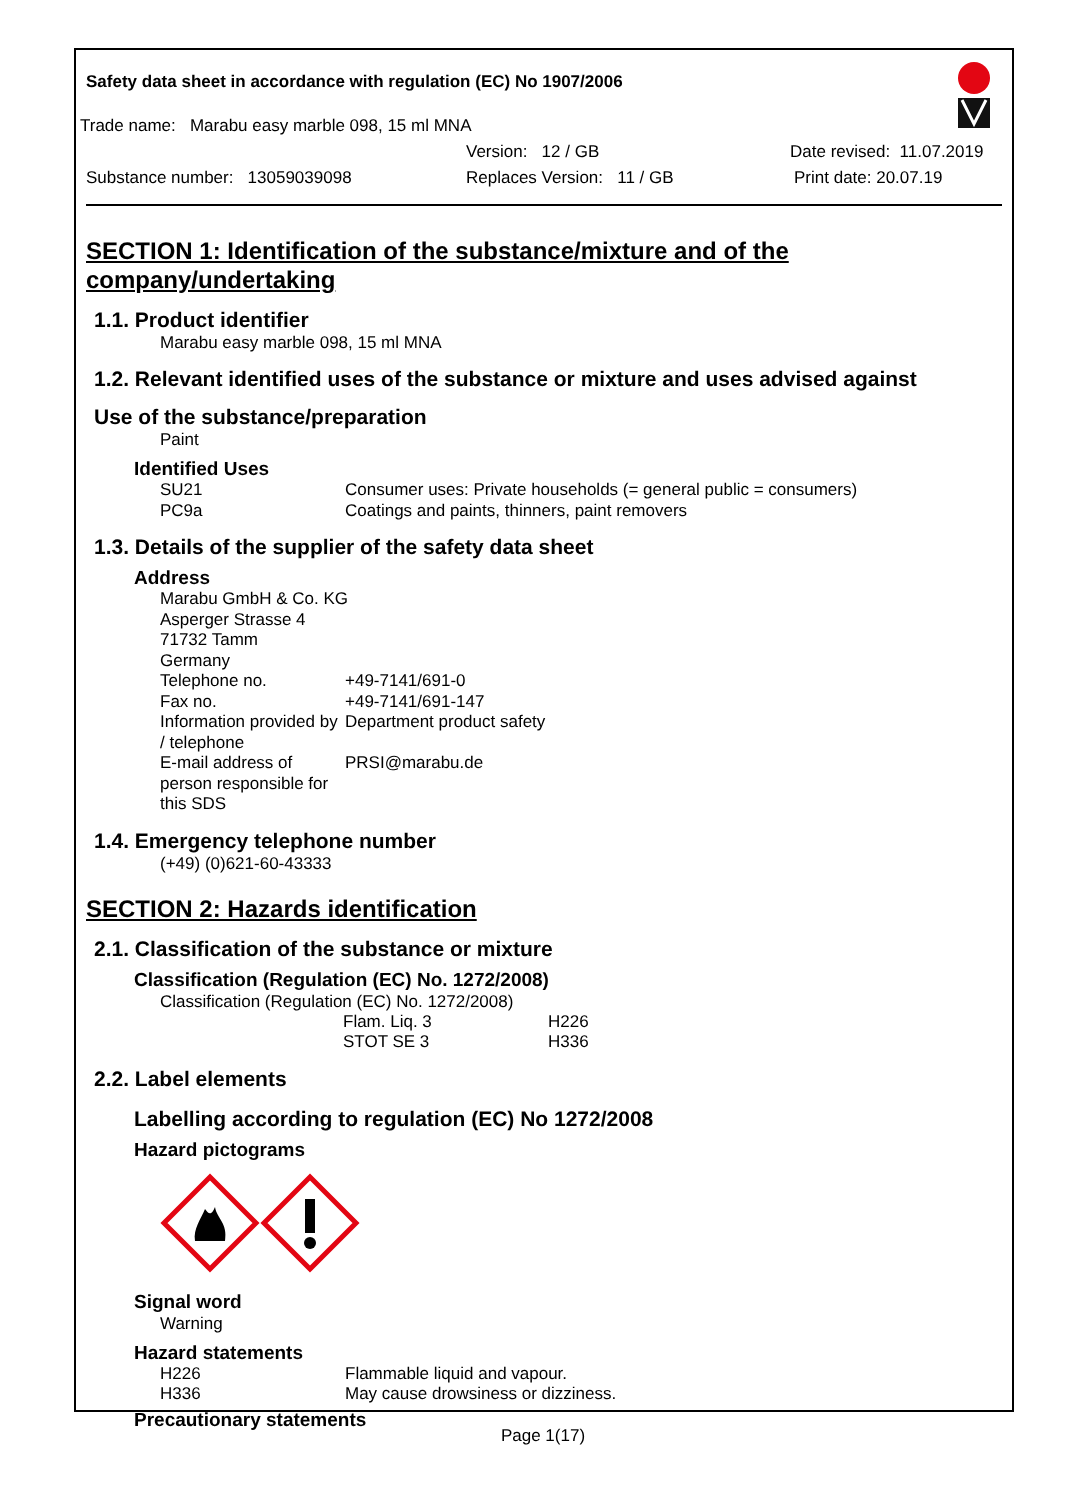Safety data sheet in accordance with regulation (EC) No 1907/2006
Trade name: Marabu easy marble 098, 15 ml MNA
Version: 12 / GB Date revised: 11.07.2019
Substance number: 13059039098 Replaces Version: 11 / GB Print date: 20.07.19
SECTION 1: Identification of the substance/mixture and of the company/undertaking
1.1. Product identifier
Marabu easy marble 098, 15 ml MNA
1.2. Relevant identified uses of the substance or mixture and uses advised against
Use of the substance/preparation
Paint
Identified Uses
| SU21 | Consumer uses: Private households (= general public = consumers) |
| PC9a | Coatings and paints, thinners, paint removers |
1.3. Details of the supplier of the safety data sheet
Address
| Marabu GmbH & Co. KG Asperger Strasse 4 71732 Tamm Germany | |
| Telephone no. | +49-7141/691-0 |
| Fax no. | +49-7141/691-147 |
| Information provided by / telephone | Department product safety |
| E-mail address of person responsible for this SDS | PRSI@marabu.de |
1.4. Emergency telephone number
(+49) (0)621-60-43333
SECTION 2: Hazards identification
2.1. Classification of the substance or mixture
Classification (Regulation (EC) No. 1272/2008)
Classification (Regulation (EC) No. 1272/2008)
| Flam. Liq. 3 | H226 |
| STOT SE 3 | H336 |
2.2. Label elements
Labelling according to regulation (EC) No 1272/2008
Hazard pictograms
Signal word
Warning
Hazard statements
| H226 | Flammable liquid and vapour. |
| H336 | May cause drowsiness or dizziness. |
Precautionary statements
Page 1(17)